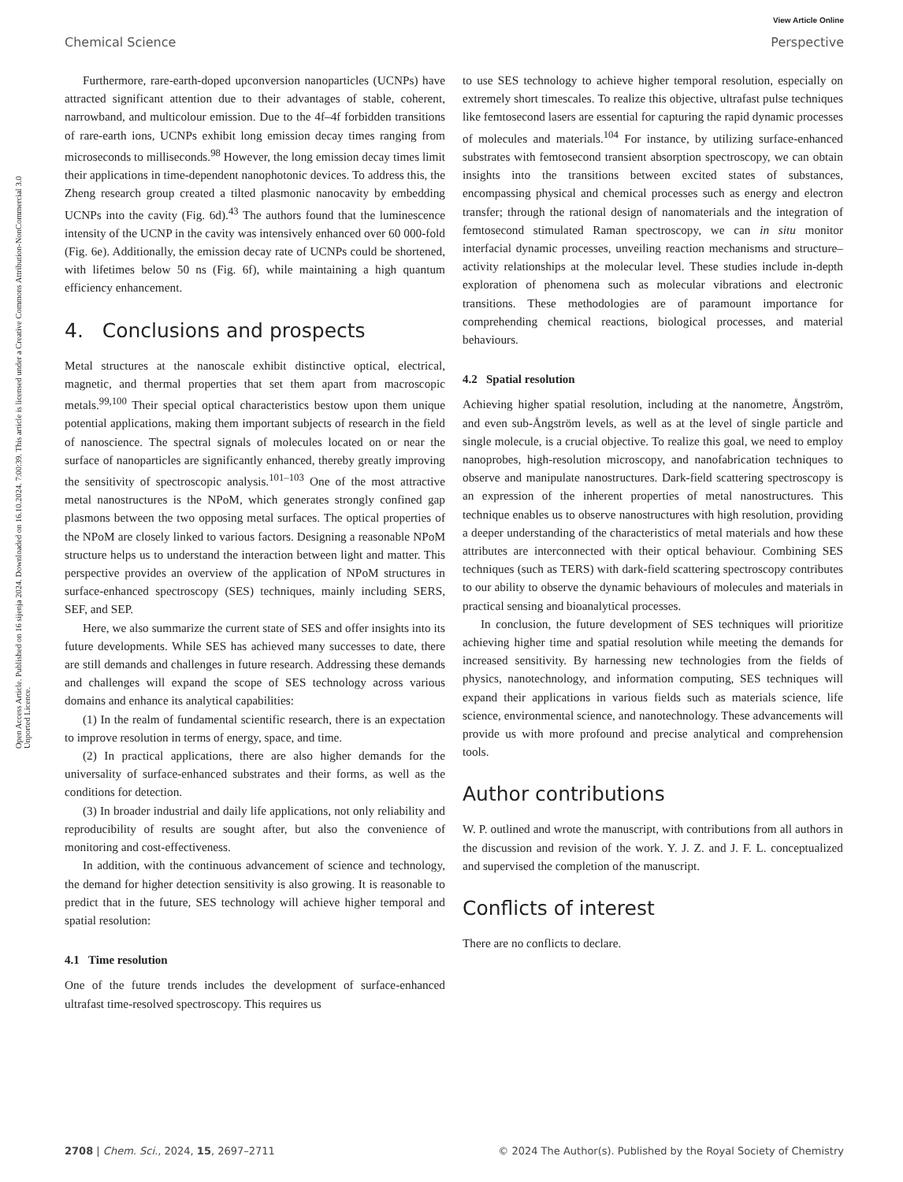View Article Online
Chemical Science Perspective
Open Access Article. Published on 16 sijenja 2024. Downloaded on 16.10.2024. 7:00:39. This article is licensed under a Creative Commons Attribution-NonCommercial 3.0 Unported Licence.
Furthermore, rare-earth-doped upconversion nanoparticles (UCNPs) have attracted significant attention due to their advantages of stable, coherent, narrowband, and multicolour emission. Due to the 4f–4f forbidden transitions of rare-earth ions, UCNPs exhibit long emission decay times ranging from microseconds to milliseconds.<sup>98</sup> However, the long emission decay times limit their applications in time-dependent nanophotonic devices. To address this, the Zheng research group created a tilted plasmonic nanocavity by embedding UCNPs into the cavity (Fig. 6d).<sup>43</sup> The authors found that the luminescence intensity of the UCNP in the cavity was intensively enhanced over 60 000-fold (Fig. 6e). Additionally, the emission decay rate of UCNPs could be shortened, with lifetimes below 50 ns (Fig. 6f), while maintaining a high quantum efficiency enhancement.
4. Conclusions and prospects
Metal structures at the nanoscale exhibit distinctive optical, electrical, magnetic, and thermal properties that set them apart from macroscopic metals.<sup>99,100</sup> Their special optical characteristics bestow upon them unique potential applications, making them important subjects of research in the field of nanoscience. The spectral signals of molecules located on or near the surface of nanoparticles are significantly enhanced, thereby greatly improving the sensitivity of spectroscopic analysis.<sup>101–103</sup> One of the most attractive metal nanostructures is the NPoM, which generates strongly confined gap plasmons between the two opposing metal surfaces. The optical properties of the NPoM are closely linked to various factors. Designing a reasonable NPoM structure helps us to understand the interaction between light and matter. This perspective provides an overview of the application of NPoM structures in surface-enhanced spectroscopy (SES) techniques, mainly including SERS, SEF, and SEP.
Here, we also summarize the current state of SES and offer insights into its future developments. While SES has achieved many successes to date, there are still demands and challenges in future research. Addressing these demands and challenges will expand the scope of SES technology across various domains and enhance its analytical capabilities:
(1) In the realm of fundamental scientific research, there is an expectation to improve resolution in terms of energy, space, and time.
(2) In practical applications, there are also higher demands for the universality of surface-enhanced substrates and their forms, as well as the conditions for detection.
(3) In broader industrial and daily life applications, not only reliability and reproducibility of results are sought after, but also the convenience of monitoring and cost-effectiveness.
In addition, with the continuous advancement of science and technology, the demand for higher detection sensitivity is also growing. It is reasonable to predict that in the future, SES technology will achieve higher temporal and spatial resolution:
4.1 Time resolution
One of the future trends includes the development of surface-enhanced ultrafast time-resolved spectroscopy. This requires us
to use SES technology to achieve higher temporal resolution, especially on extremely short timescales. To realize this objective, ultrafast pulse techniques like femtosecond lasers are essential for capturing the rapid dynamic processes of molecules and materials.<sup>104</sup> For instance, by utilizing surface-enhanced substrates with femtosecond transient absorption spectroscopy, we can obtain insights into the transitions between excited states of substances, encompassing physical and chemical processes such as energy and electron transfer; through the rational design of nanomaterials and the integration of femtosecond stimulated Raman spectroscopy, we can in situ monitor interfacial dynamic processes, unveiling reaction mechanisms and structure–activity relationships at the molecular level. These studies include in-depth exploration of phenomena such as molecular vibrations and electronic transitions. These methodologies are of paramount importance for comprehending chemical reactions, biological processes, and material behaviours.
4.2 Spatial resolution
Achieving higher spatial resolution, including at the nanometre, Ångström, and even sub-Ångström levels, as well as at the level of single particle and single molecule, is a crucial objective. To realize this goal, we need to employ nanoprobes, high-resolution microscopy, and nanofabrication techniques to observe and manipulate nanostructures. Dark-field scattering spectroscopy is an expression of the inherent properties of metal nanostructures. This technique enables us to observe nanostructures with high resolution, providing a deeper understanding of the characteristics of metal materials and how these attributes are interconnected with their optical behaviour. Combining SES techniques (such as TERS) with dark-field scattering spectroscopy contributes to our ability to observe the dynamic behaviours of molecules and materials in practical sensing and bioanalytical processes.
In conclusion, the future development of SES techniques will prioritize achieving higher time and spatial resolution while meeting the demands for increased sensitivity. By harnessing new technologies from the fields of physics, nanotechnology, and information computing, SES techniques will expand their applications in various fields such as materials science, life science, environmental science, and nanotechnology. These advancements will provide us with more profound and precise analytical and comprehension tools.
Author contributions
W. P. outlined and wrote the manuscript, with contributions from all authors in the discussion and revision of the work. Y. J. Z. and J. F. L. conceptualized and supervised the completion of the manuscript.
Conflicts of interest
There are no conflicts to declare.
2708 | Chem. Sci., 2024, 15, 2697–2711 © 2024 The Author(s). Published by the Royal Society of Chemistry